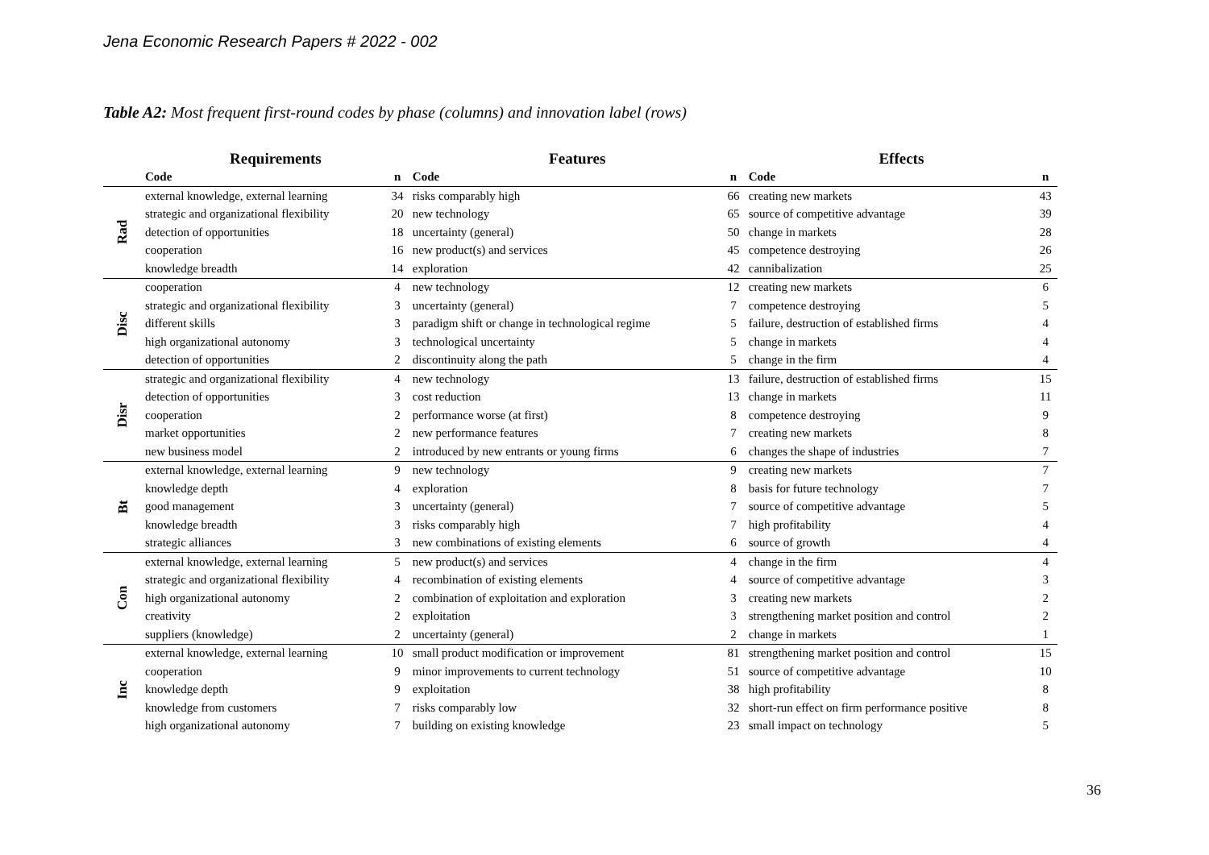Jena Economic Research Papers # 2022 - 002
Table A2: Most frequent first-round codes by phase (columns) and innovation label (rows)
| | Requirements | | Features | | Effects | |
| --- | --- | --- | --- | --- | --- | --- |
| | Code | n | Code | n | Code | n |
| Rad | external knowledge, external learning | 34 | risks comparably high | 66 | creating new markets | 43 |
| | strategic and organizational flexibility | 20 | new technology | 65 | source of competitive advantage | 39 |
| | detection of opportunities | 18 | uncertainty (general) | 50 | change in markets | 28 |
| | cooperation | 16 | new product(s) and services | 45 | competence destroying | 26 |
| | knowledge breadth | 14 | exploration | 42 | cannibalization | 25 |
| Disc | cooperation | 4 | new technology | 12 | creating new markets | 6 |
| | strategic and organizational flexibility | 3 | uncertainty (general) | 7 | competence destroying | 5 |
| | different skills | 3 | paradigm shift or change in technological regime | 5 | failure, destruction of established firms | 4 |
| | high organizational autonomy | 3 | technological uncertainty | 5 | change in markets | 4 |
| | detection of opportunities | 2 | discontinuity along the path | 5 | change in the firm | 4 |
| Disr | strategic and organizational flexibility | 4 | new technology | 13 | failure, destruction of established firms | 15 |
| | detection of opportunities | 3 | cost reduction | 13 | change in markets | 11 |
| | cooperation | 2 | performance worse (at first) | 8 | competence destroying | 9 |
| | market opportunities | 2 | new performance features | 7 | creating new markets | 8 |
| | new business model | 2 | introduced by new entrants or young firms | 6 | changes the shape of industries | 7 |
| Bt | external knowledge, external learning | 9 | new technology | 9 | creating new markets | 7 |
| | knowledge depth | 4 | exploration | 8 | basis for future technology | 7 |
| | good management | 3 | uncertainty (general) | 7 | source of competitive advantage | 5 |
| | knowledge breadth | 3 | risks comparably high | 7 | high profitability | 4 |
| | strategic alliances | 3 | new combinations of existing elements | 6 | source of growth | 4 |
| Con | external knowledge, external learning | 5 | new product(s) and services | 4 | change in the firm | 4 |
| | strategic and organizational flexibility | 4 | recombination of existing elements | 4 | source of competitive advantage | 3 |
| | high organizational autonomy | 2 | combination of exploitation and exploration | 3 | creating new markets | 2 |
| | creativity | 2 | exploitation | 3 | strengthening market position and control | 2 |
| | suppliers (knowledge) | 2 | uncertainty (general) | 2 | change in markets | 1 |
| Inc | external knowledge, external learning | 10 | small product modification or improvement | 81 | strengthening market position and control | 15 |
| | cooperation | 9 | minor improvements to current technology | 51 | source of competitive advantage | 10 |
| | knowledge depth | 9 | exploitation | 38 | high profitability | 8 |
| | knowledge from customers | 7 | risks comparably low | 32 | short-run effect on firm performance positive | 8 |
| | high organizational autonomy | 7 | building on existing knowledge | 23 | small impact on technology | 5 |
36